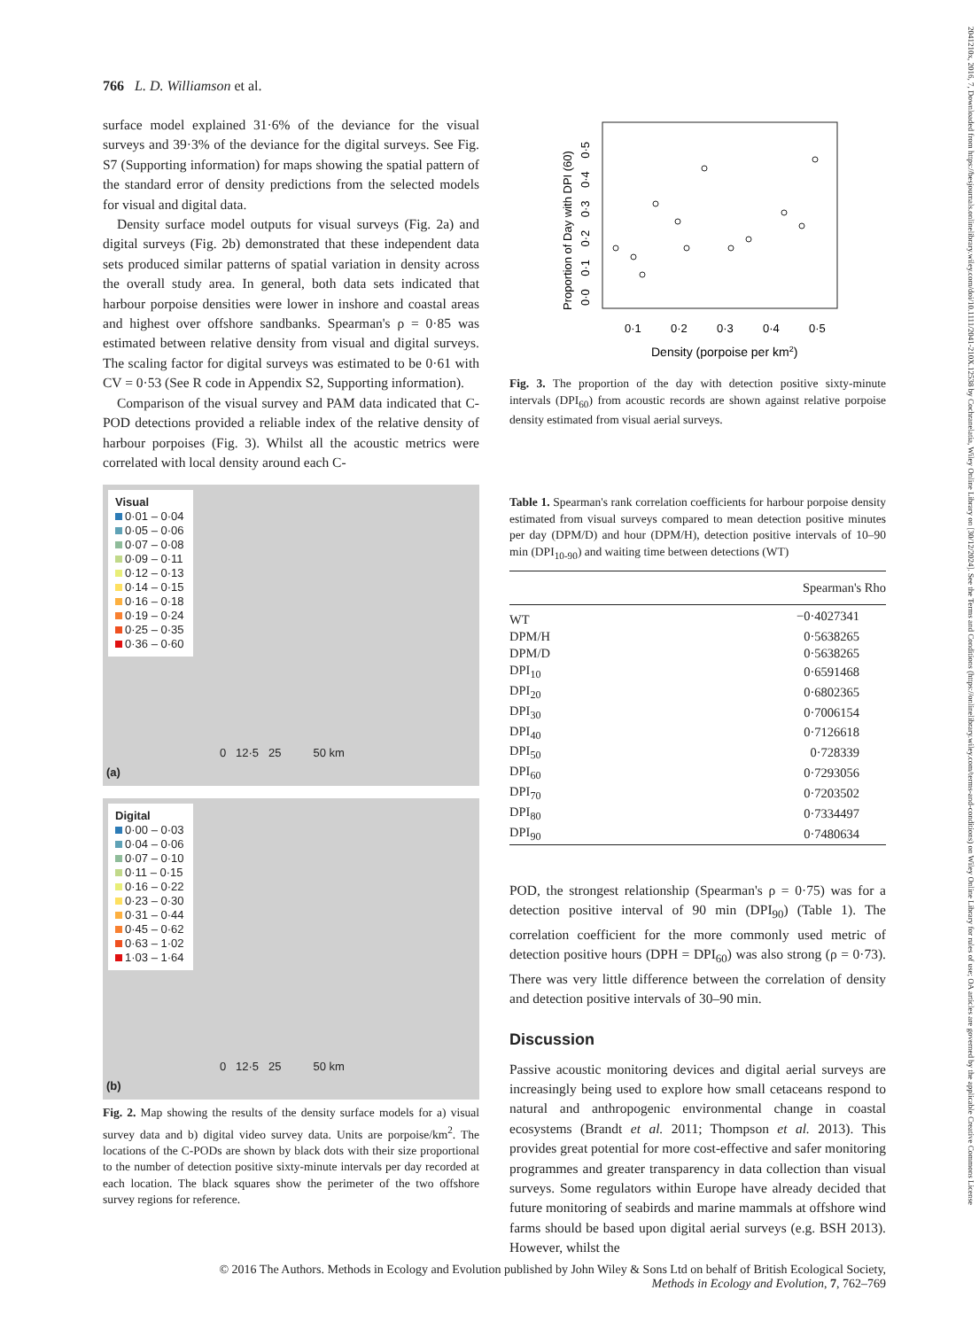766 L. D. Williamson et al.
surface model explained 31·6% of the deviance for the visual surveys and 39·3% of the deviance for the digital surveys. See Fig. S7 (Supporting information) for maps showing the spatial pattern of the standard error of density predictions from the selected models for visual and digital data.
Density surface model outputs for visual surveys (Fig. 2a) and digital surveys (Fig. 2b) demonstrated that these independent data sets produced similar patterns of spatial variation in density across the overall study area. In general, both data sets indicated that harbour porpoise densities were lower in inshore and coastal areas and highest over offshore sandbanks. Spearman's ρ = 0·85 was estimated between relative density from visual and digital surveys. The scaling factor for digital surveys was estimated to be 0·61 with CV = 0·53 (See R code in Appendix S2, Supporting information).
Comparison of the visual survey and PAM data indicated that C-POD detections provided a reliable index of the relative density of harbour porpoises (Fig. 3). Whilst all the acoustic metrics were correlated with local density around each C-
Visual
0·01 – 0·04
0·05 – 0·06
0·07 – 0·08
0·09 – 0·11
0·12 – 0·13
0·14 – 0·15
0·16 – 0·18
0·19 – 0·24
0·25 – 0·35
0·36 – 0·60
0 12·5 25 50 km
(a)
Digital
0·00 – 0·03
0·04 – 0·06
0·07 – 0·10
0·11 – 0·15
0·16 – 0·22
0·23 – 0·30
0·31 – 0·44
0·45 – 0·62
0·63 – 1·02
1·03 – 1·64
0 12·5 25 50 km
(b)
Fig. 2. Map showing the results of the density surface models for a) visual survey data and b) digital video survey data. Units are porpoise/km<sup>2</sup>. The locations of the C-PODs are shown by black dots with their size proportional to the number of detection positive sixty-minute intervals per day recorded at each location. The black squares show the perimeter of the two offshore survey regions for reference.
Proportion of Day with DPI (60)
0·0 0·1 0·2 0·3 0·4 0·5
0·1
0·2
0·3
0·4
0·5
Density (porpoise per km2)
Fig. 3. The proportion of the day with detection positive sixty-minute intervals (DPI<sub>60</sub>) from acoustic records are shown against relative porpoise density estimated from visual aerial surveys.
Table 1. Spearman's rank correlation coefficients for harbour porpoise density estimated from visual surveys compared to mean detection positive minutes per day (DPM/D) and hour (DPM/H), detection positive intervals of 10–90 min (DPI<sub>10-90</sub>) and waiting time between detections (WT)
| | Spearman's Rho |
| --- | --- |
| WT | −0·4027341 |
| DPM/H | 0·5638265 |
| DPM/D | 0·5638265 |
| DPI<sub>10</sub> | 0·6591468 |
| DPI<sub>20</sub> | 0·6802365 |
| DPI<sub>30</sub> | 0·7006154 |
| DPI<sub>40</sub> | 0·7126618 |
| DPI<sub>50</sub> | 0·728339 |
| DPI<sub>60</sub> | 0·7293056 |
| DPI<sub>70</sub> | 0·7203502 |
| DPI<sub>80</sub> | 0·7334497 |
| DPI<sub>90</sub> | 0·7480634 |
POD, the strongest relationship (Spearman's ρ = 0·75) was for a detection positive interval of 90 min (DPI<sub>90</sub>) (Table 1). The correlation coefficient for the more commonly used metric of detection positive hours (DPH = DPI<sub>60</sub>) was also strong (ρ = 0·73). There was very little difference between the correlation of density and detection positive intervals of 30–90 min.
Discussion
Passive acoustic monitoring devices and digital aerial surveys are increasingly being used to explore how small cetaceans respond to natural and anthropogenic environmental change in coastal ecosystems (Brandt et al. 2011; Thompson et al. 2013). This provides great potential for more cost-effective and safer monitoring programmes and greater transparency in data collection than visual surveys. Some regulators within Europe have already decided that future monitoring of seabirds and marine mammals at offshore wind farms should be based upon digital aerial surveys (e.g. BSH 2013). However, whilst the
© 2016 The Authors. Methods in Ecology and Evolution published by John Wiley & Sons Ltd on behalf of British Ecological Society,
Methods in Ecology and Evolution, 7, 762–769
2041210x, 2016, 7, Downloaded from https://besjournals.onlinelibrary.wiley.com/doi/10.1111/2041-210X.12538 by Cochranelatia, Wiley Online Library on [30/12/2024]. See the Terms and Conditions (https://onlinelibrary.wiley.com/terms-and-conditions) on Wiley Online Library for rules of use; OA articles are governed by the applicable Creative Commons License